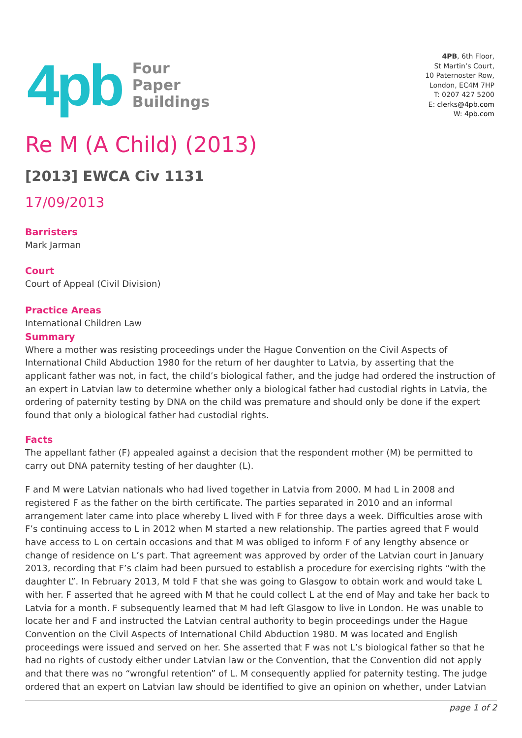4pb
Four
Paper
Buildings
4PB, 6th Floor,
St Martin’s Court,
10 Paternoster Row,
London, EC4M 7HP
T: 0207 427 5200
E: clerks@4pb.com
W: 4pb.com
Re M (A Child) (2013)
[2013] EWCA Civ 1131
17/09/2013
Barristers
Mark Jarman
Court
Court of Appeal (Civil Division)
Practice Areas
International Children Law
Summary
Where a mother was resisting proceedings under the Hague Convention on the Civil Aspects of International Child Abduction 1980 for the return of her daughter to Latvia, by asserting that the applicant father was not, in fact, the child’s biological father, and the judge had ordered the instruction of an expert in Latvian law to determine whether only a biological father had custodial rights in Latvia, the ordering of paternity testing by DNA on the child was premature and should only be done if the expert found that only a biological father had custodial rights.
Facts
The appellant father (F) appealed against a decision that the respondent mother (M) be permitted to carry out DNA paternity testing of her daughter (L).
F and M were Latvian nationals who had lived together in Latvia from 2000. M had L in 2008 and registered F as the father on the birth certificate. The parties separated in 2010 and an informal arrangement later came into place whereby L lived with F for three days a week. Difficulties arose with F’s continuing access to L in 2012 when M started a new relationship. The parties agreed that F would have access to L on certain occasions and that M was obliged to inform F of any lengthy absence or change of residence on L’s part. That agreement was approved by order of the Latvian court in January 2013, recording that F’s claim had been pursued to establish a procedure for exercising rights “with the daughter L”. In February 2013, M told F that she was going to Glasgow to obtain work and would take L with her. F asserted that he agreed with M that he could collect L at the end of May and take her back to Latvia for a month. F subsequently learned that M had left Glasgow to live in London. He was unable to locate her and F and instructed the Latvian central authority to begin proceedings under the Hague Convention on the Civil Aspects of International Child Abduction 1980. M was located and English proceedings were issued and served on her. She asserted that F was not L’s biological father so that he had no rights of custody either under Latvian law or the Convention, that the Convention did not apply and that there was no “wrongful retention” of L. M consequently applied for paternity testing. The judge ordered that an expert on Latvian law should be identified to give an opinion on whether, under Latvian
page 1 of 2